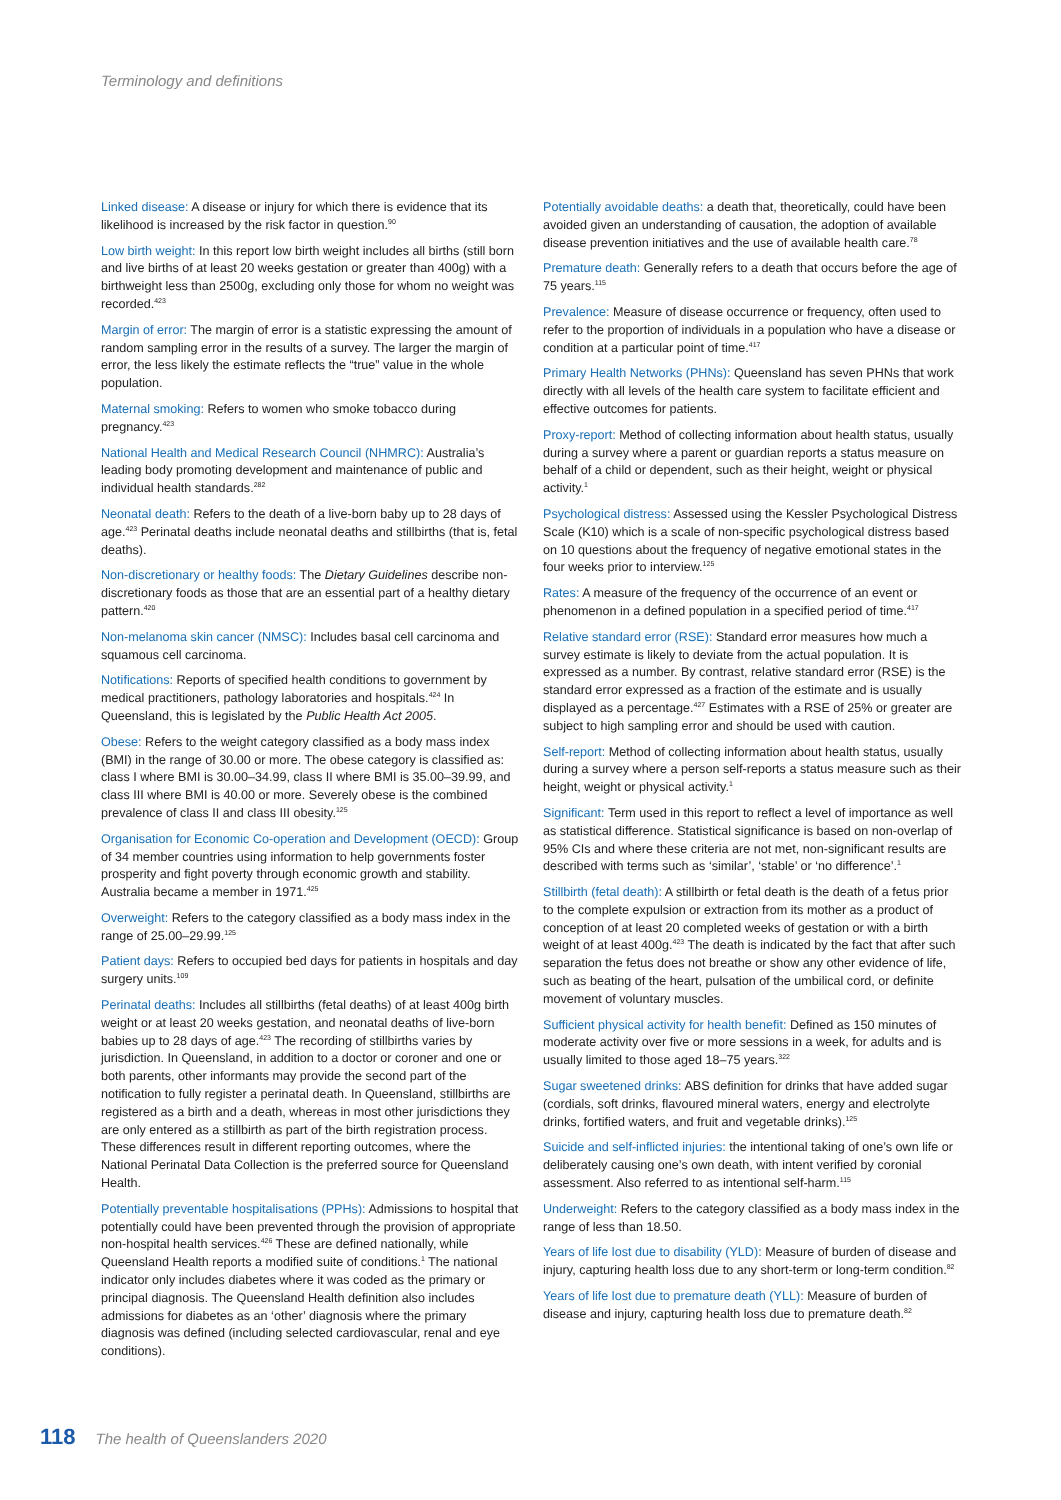Terminology and definitions
Linked disease: A disease or injury for which there is evidence that its likelihood is increased by the risk factor in question.<sup>90</sup>
Low birth weight: In this report low birth weight includes all births (still born and live births of at least 20 weeks gestation or greater than 400g) with a birthweight less than 2500g, excluding only those for whom no weight was recorded.<sup>423</sup>
Margin of error: The margin of error is a statistic expressing the amount of random sampling error in the results of a survey. The larger the margin of error, the less likely the estimate reflects the “true” value in the whole population.
Maternal smoking: Refers to women who smoke tobacco during pregnancy.<sup>423</sup>
National Health and Medical Research Council (NHMRC): Australia’s leading body promoting development and maintenance of public and individual health standards.<sup>282</sup>
Neonatal death: Refers to the death of a live-born baby up to 28 days of age.<sup>423</sup> Perinatal deaths include neonatal deaths and stillbirths (that is, fetal deaths).
Non-discretionary or healthy foods: The Dietary Guidelines describe non-discretionary foods as those that are an essential part of a healthy dietary pattern.<sup>420</sup>
Non-melanoma skin cancer (NMSC): Includes basal cell carcinoma and squamous cell carcinoma.
Notifications: Reports of specified health conditions to government by medical practitioners, pathology laboratories and hospitals.<sup>424</sup> In Queensland, this is legislated by the Public Health Act 2005.
Obese: Refers to the weight category classified as a body mass index (BMI) in the range of 30.00 or more. The obese category is classified as: class I where BMI is 30.00–34.99, class II where BMI is 35.00–39.99, and class III where BMI is 40.00 or more. Severely obese is the combined prevalence of class II and class III obesity.<sup>125</sup>
Organisation for Economic Co-operation and Development (OECD): Group of 34 member countries using information to help governments foster prosperity and fight poverty through economic growth and stability. Australia became a member in 1971.<sup>425</sup>
Overweight: Refers to the category classified as a body mass index in the range of 25.00–29.99.<sup>125</sup>
Patient days: Refers to occupied bed days for patients in hospitals and day surgery units.<sup>109</sup>
Perinatal deaths: Includes all stillbirths (fetal deaths) of at least 400g birth weight or at least 20 weeks gestation, and neonatal deaths of live-born babies up to 28 days of age.<sup>423</sup> The recording of stillbirths varies by jurisdiction. In Queensland, in addition to a doctor or coroner and one or both parents, other informants may provide the second part of the notification to fully register a perinatal death. In Queensland, stillbirths are registered as a birth and a death, whereas in most other jurisdictions they are only entered as a stillbirth as part of the birth registration process. These differences result in different reporting outcomes, where the National Perinatal Data Collection is the preferred source for Queensland Health.
Potentially preventable hospitalisations (PPHs): Admissions to hospital that potentially could have been prevented through the provision of appropriate non-hospital health services.<sup>426</sup> These are defined nationally, while Queensland Health reports a modified suite of conditions.<sup>1</sup> The national indicator only includes diabetes where it was coded as the primary or principal diagnosis. The Queensland Health definition also includes admissions for diabetes as an ‘other’ diagnosis where the primary diagnosis was defined (including selected cardiovascular, renal and eye conditions).
Potentially avoidable deaths: a death that, theoretically, could have been avoided given an understanding of causation, the adoption of available disease prevention initiatives and the use of available health care.<sup>78</sup>
Premature death: Generally refers to a death that occurs before the age of 75 years.<sup>115</sup>
Prevalence: Measure of disease occurrence or frequency, often used to refer to the proportion of individuals in a population who have a disease or condition at a particular point of time.<sup>417</sup>
Primary Health Networks (PHNs): Queensland has seven PHNs that work directly with all levels of the health care system to facilitate efficient and effective outcomes for patients.
Proxy-report: Method of collecting information about health status, usually during a survey where a parent or guardian reports a status measure on behalf of a child or dependent, such as their height, weight or physical activity.<sup>1</sup>
Psychological distress: Assessed using the Kessler Psychological Distress Scale (K10) which is a scale of non-specific psychological distress based on 10 questions about the frequency of negative emotional states in the four weeks prior to interview.<sup>125</sup>
Rates: A measure of the frequency of the occurrence of an event or phenomenon in a defined population in a specified period of time.<sup>417</sup>
Relative standard error (RSE): Standard error measures how much a survey estimate is likely to deviate from the actual population. It is expressed as a number. By contrast, relative standard error (RSE) is the standard error expressed as a fraction of the estimate and is usually displayed as a percentage.<sup>427</sup> Estimates with a RSE of 25% or greater are subject to high sampling error and should be used with caution.
Self-report: Method of collecting information about health status, usually during a survey where a person self-reports a status measure such as their height, weight or physical activity.<sup>1</sup>
Significant: Term used in this report to reflect a level of importance as well as statistical difference. Statistical significance is based on non-overlap of 95% CIs and where these criteria are not met, non-significant results are described with terms such as ‘similar’, ‘stable’ or ‘no difference’.<sup>1</sup>
Stillbirth (fetal death): A stillbirth or fetal death is the death of a fetus prior to the complete expulsion or extraction from its mother as a product of conception of at least 20 completed weeks of gestation or with a birth weight of at least 400g.<sup>423</sup> The death is indicated by the fact that after such separation the fetus does not breathe or show any other evidence of life, such as beating of the heart, pulsation of the umbilical cord, or definite movement of voluntary muscles.
Sufficient physical activity for health benefit: Defined as 150 minutes of moderate activity over five or more sessions in a week, for adults and is usually limited to those aged 18–75 years.<sup>322</sup>
Sugar sweetened drinks: ABS definition for drinks that have added sugar (cordials, soft drinks, flavoured mineral waters, energy and electrolyte drinks, fortified waters, and fruit and vegetable drinks).<sup>125</sup>
Suicide and self-inflicted injuries: the intentional taking of one’s own life or deliberately causing one’s own death, with intent verified by coronial assessment. Also referred to as intentional self-harm.<sup>115</sup>
Underweight: Refers to the category classified as a body mass index in the range of less than 18.50.
Years of life lost due to disability (YLD): Measure of burden of disease and injury, capturing health loss due to any short-term or long-term condition.<sup>82</sup>
Years of life lost due to premature death (YLL): Measure of burden of disease and injury, capturing health loss due to premature death.<sup>82</sup>
118 The health of Queenslanders 2020